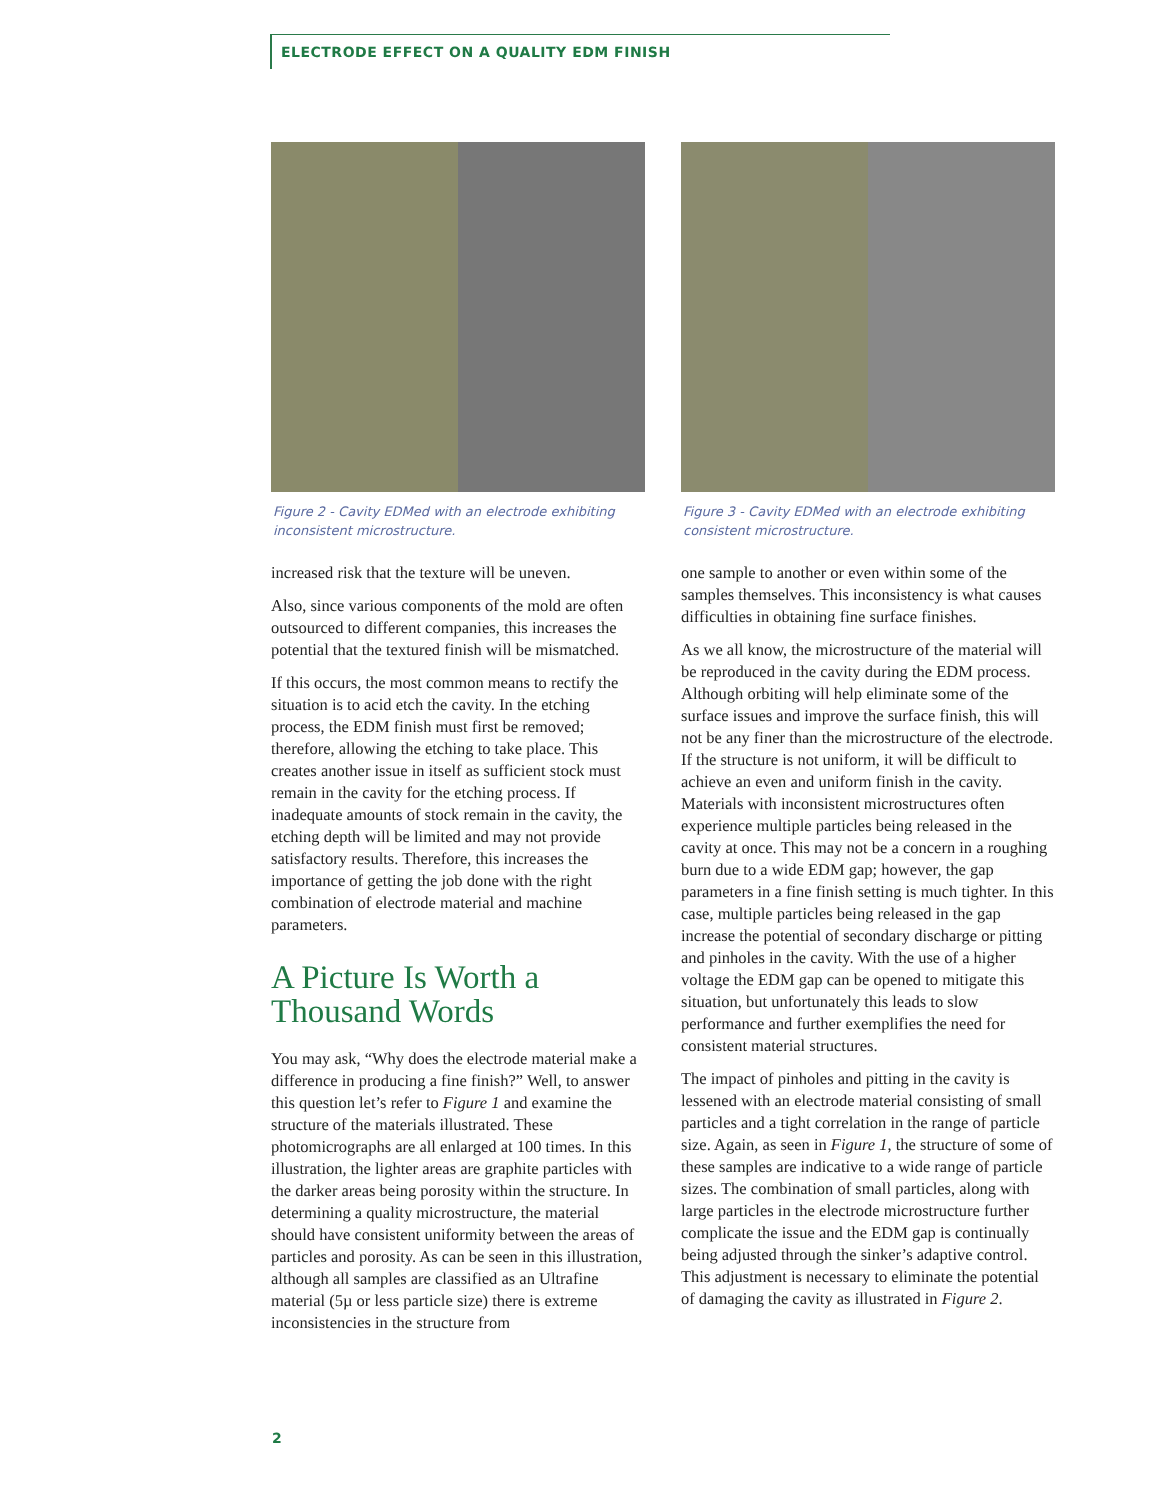ELECTRODE EFFECT ON A QUALITY EDM FINISH
Figure 2 - Cavity EDMed with an electrode exhibiting inconsistent microstructure.
increased risk that the texture will be uneven.
Also, since various components of the mold are often outsourced to different companies, this increases the potential that the textured finish will be mismatched.
If this occurs, the most common means to rectify the situation is to acid etch the cavity. In the etching process, the EDM finish must first be removed; therefore, allowing the etching to take place. This creates another issue in itself as sufficient stock must remain in the cavity for the etching process. If inadequate amounts of stock remain in the cavity, the etching depth will be limited and may not provide satisfactory results. Therefore, this increases the importance of getting the job done with the right combination of electrode material and machine parameters.
A Picture Is Worth a Thousand Words
You may ask, “Why does the electrode material make a difference in producing a fine finish?” Well, to answer this question let’s refer to Figure 1 and examine the structure of the materials illustrated. These photomicrographs are all enlarged at 100 times. In this illustration, the lighter areas are graphite particles with the darker areas being porosity within the structure. In determining a quality microstructure, the material should have consistent uniformity between the areas of particles and porosity. As can be seen in this illustration, although all samples are classified as an Ultrafine material (5µ or less particle size) there is extreme inconsistencies in the structure from
Figure 3 - Cavity EDMed with an electrode exhibiting consistent microstructure.
one sample to another or even within some of the samples themselves. This inconsistency is what causes difficulties in obtaining fine surface finishes.
As we all know, the microstructure of the material will be reproduced in the cavity during the EDM process. Although orbiting will help eliminate some of the surface issues and improve the surface finish, this will not be any finer than the microstructure of the electrode. If the structure is not uniform, it will be difficult to achieve an even and uniform finish in the cavity. Materials with inconsistent microstructures often experience multiple particles being released in the cavity at once. This may not be a concern in a roughing burn due to a wide EDM gap; however, the gap parameters in a fine finish setting is much tighter. In this case, multiple particles being released in the gap increase the potential of secondary discharge or pitting and pinholes in the cavity. With the use of a higher voltage the EDM gap can be opened to mitigate this situation, but unfortunately this leads to slow performance and further exemplifies the need for consistent material structures.
The impact of pinholes and pitting in the cavity is lessened with an electrode material consisting of small particles and a tight correlation in the range of particle size. Again, as seen in Figure 1, the structure of some of these samples are indicative to a wide range of particle sizes. The combination of small particles, along with large particles in the electrode microstructure further complicate the issue and the EDM gap is continually being adjusted through the sinker’s adaptive control. This adjustment is necessary to eliminate the potential of damaging the cavity as illustrated in Figure 2.
2